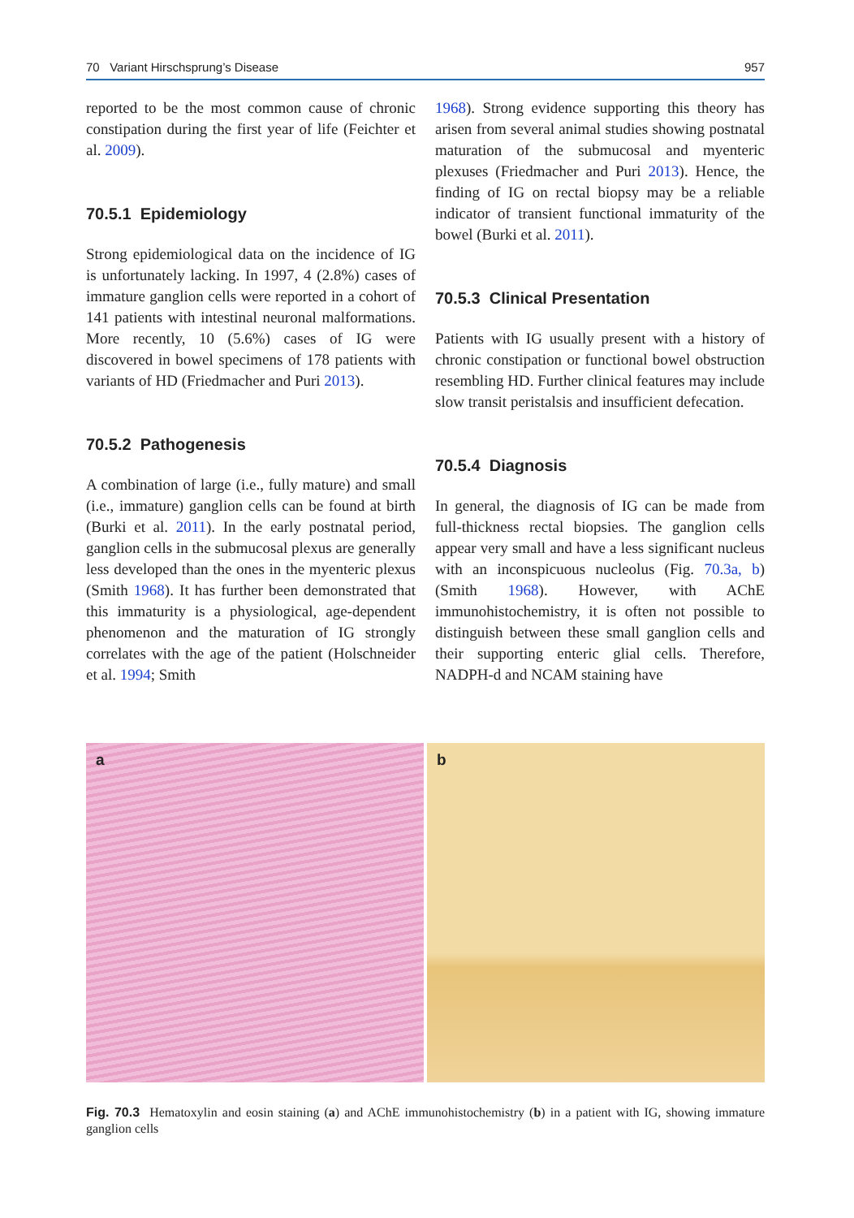70 Variant Hirschsprung’s Disease 957
reported to be the most common cause of chronic constipation during the first year of life (Feichter et al. 2009).
70.5.1 Epidemiology
Strong epidemiological data on the incidence of IG is unfortunately lacking. In 1997, 4 (2.8%) cases of immature ganglion cells were reported in a cohort of 141 patients with intestinal neuronal malformations. More recently, 10 (5.6%) cases of IG were discovered in bowel specimens of 178 patients with variants of HD (Friedmacher and Puri 2013).
70.5.2 Pathogenesis
A combination of large (i.e., fully mature) and small (i.e., immature) ganglion cells can be found at birth (Burki et al. 2011). In the early postnatal period, ganglion cells in the submucosal plexus are generally less developed than the ones in the myenteric plexus (Smith 1968). It has further been demonstrated that this immaturity is a physiological, age-dependent phenomenon and the maturation of IG strongly correlates with the age of the patient (Holschneider et al. 1994; Smith
1968). Strong evidence supporting this theory has arisen from several animal studies showing postnatal maturation of the submucosal and myenteric plexuses (Friedmacher and Puri 2013). Hence, the finding of IG on rectal biopsy may be a reliable indicator of transient functional immaturity of the bowel (Burki et al. 2011).
70.5.3 Clinical Presentation
Patients with IG usually present with a history of chronic constipation or functional bowel obstruction resembling HD. Further clinical features may include slow transit peristalsis and insufficient defecation.
70.5.4 Diagnosis
In general, the diagnosis of IG can be made from full-thickness rectal biopsies. The ganglion cells appear very small and have a less significant nucleus with an inconspicuous nucleolus (Fig. 70.3a, b) (Smith 1968). However, with AChE immunohistochemistry, it is often not possible to distinguish between these small ganglion cells and their supporting enteric glial cells. Therefore, NADPH-d and NCAM staining have
a
b
Fig. 70.3 Hematoxylin and eosin staining (a) and AChE immunohistochemistry (b) in a patient with IG, showing immature ganglion cells